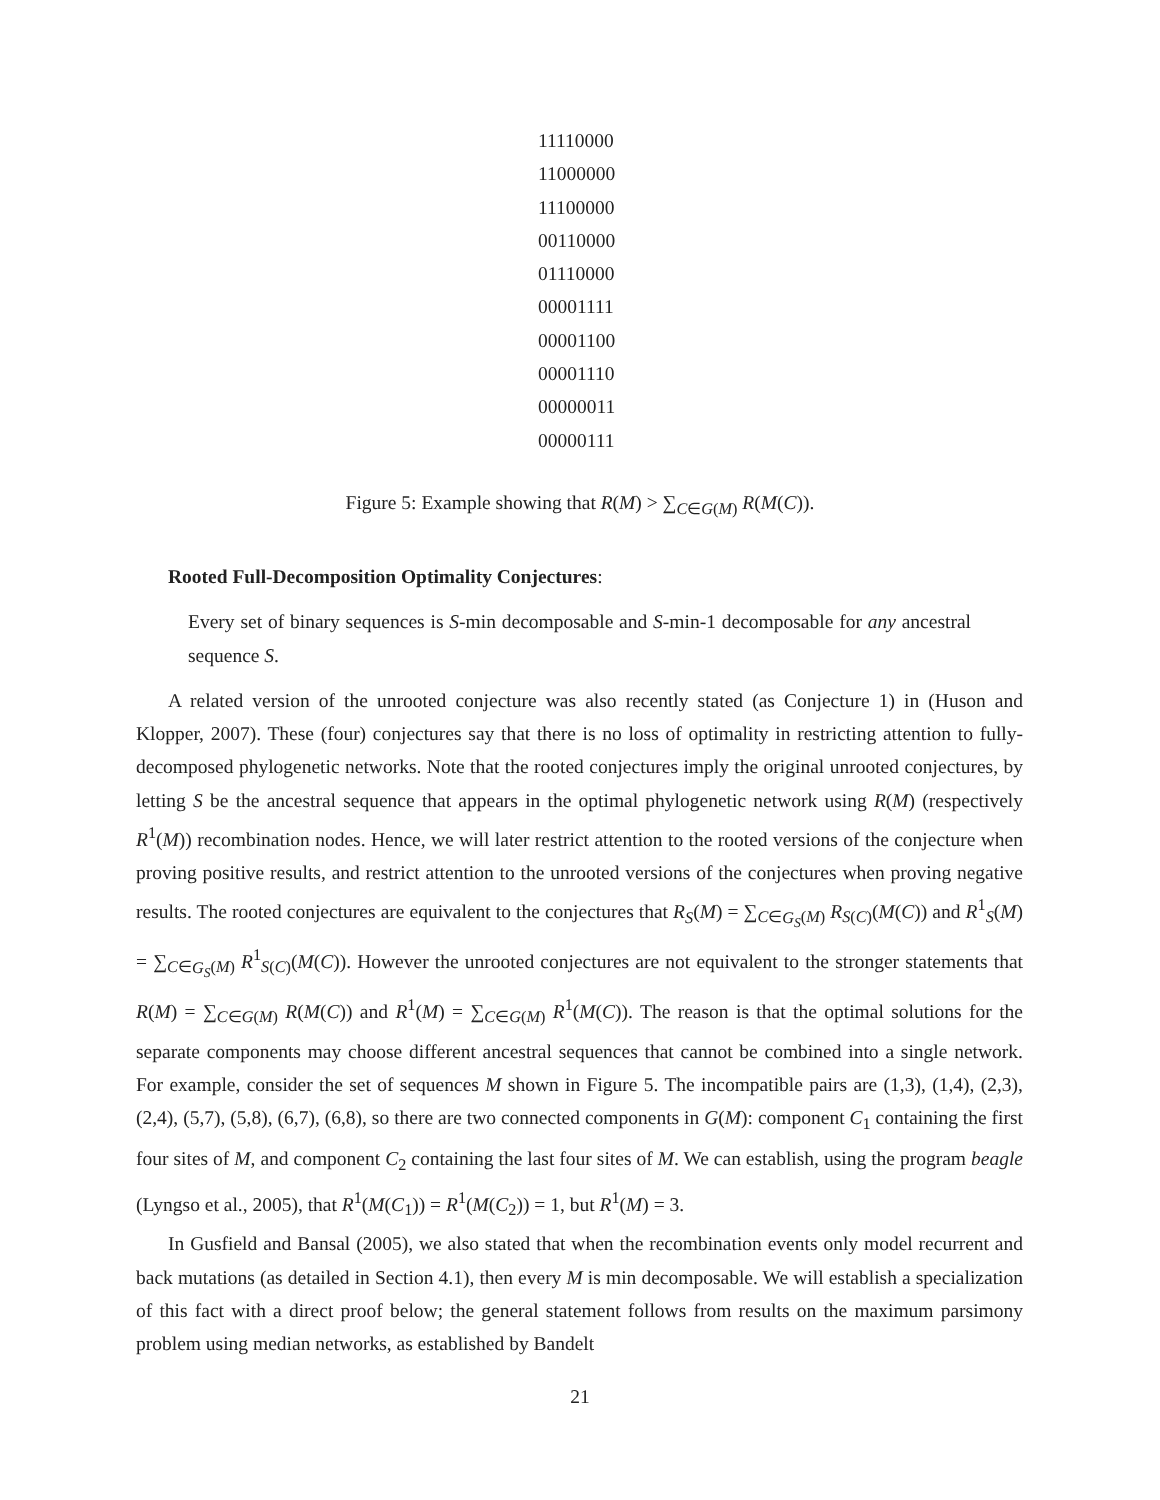11110000
11000000
11100000
00110000
01110000
00001111
00001100
00001110
00000011
00000111
Figure 5: Example showing that R(M) > ∑<sub>C∈G(M)</sub> R(M(C)).
Rooted Full-Decomposition Optimality Conjectures:
Every set of binary sequences is S-min decomposable and S-min-1 decomposable for any ancestral sequence S.
A related version of the unrooted conjecture was also recently stated (as Conjecture 1) in (Huson and Klopper, 2007). These (four) conjectures say that there is no loss of optimality in restricting attention to fully-decomposed phylogenetic networks. Note that the rooted conjectures imply the original unrooted conjectures, by letting S be the ancestral sequence that appears in the optimal phylogenetic network using R(M) (respectively R<sup>1</sup>(M)) recombination nodes. Hence, we will later restrict attention to the rooted versions of the conjecture when proving positive results, and restrict attention to the unrooted versions of the conjectures when proving negative results. The rooted conjectures are equivalent to the conjectures that R<sub>S</sub>(M) = ∑<sub>C∈G<sub>S</sub>(M)</sub> R<sub>S(C)</sub>(M(C)) and R<sup>1</sup><sub>S</sub>(M) = ∑<sub>C∈G<sub>S</sub>(M)</sub> R<sup>1</sup><sub>S(C)</sub>(M(C)). However the unrooted conjectures are not equivalent to the stronger statements that R(M) = ∑<sub>C∈G(M)</sub> R(M(C)) and R<sup>1</sup>(M) = ∑<sub>C∈G(M)</sub> R<sup>1</sup>(M(C)). The reason is that the optimal solutions for the separate components may choose different ancestral sequences that cannot be combined into a single network. For example, consider the set of sequences M shown in Figure 5. The incompatible pairs are (1,3), (1,4), (2,3), (2,4), (5,7), (5,8), (6,7), (6,8), so there are two connected components in G(M): component C<sub>1</sub> containing the first four sites of M, and component C<sub>2</sub> containing the last four sites of M. We can establish, using the program beagle (Lyngso et al., 2005), that R<sup>1</sup>(M(C<sub>1</sub>)) = R<sup>1</sup>(M(C<sub>2</sub>)) = 1, but R<sup>1</sup>(M) = 3.
In Gusfield and Bansal (2005), we also stated that when the recombination events only model recurrent and back mutations (as detailed in Section 4.1), then every M is min decomposable. We will establish a specialization of this fact with a direct proof below; the general statement follows from results on the maximum parsimony problem using median networks, as established by Bandelt
21